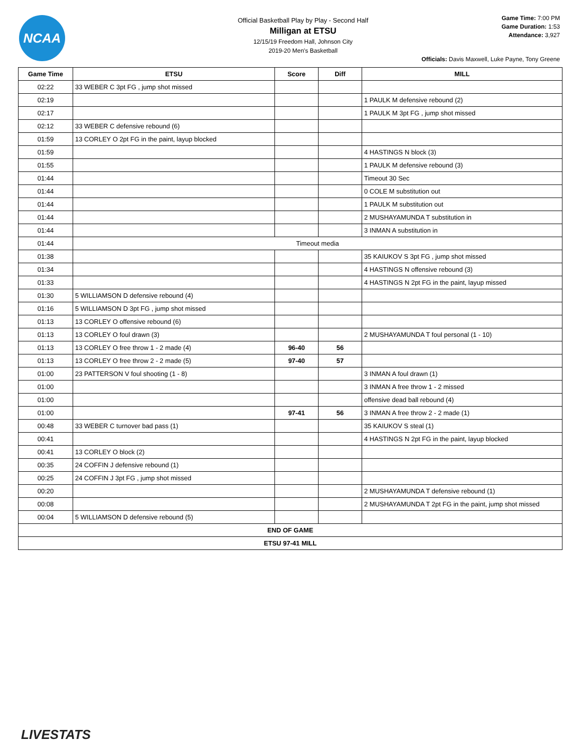NCAA
Official Basketball Play by Play - Second Half
Milligan at ETSU
12/15/19 Freedom Hall, Johnson City
2019-20 Men's Basketball
Game Time: 7:00 PM
Game Duration: 1:53
Attendance: 3,927
Officials: Davis Maxwell, Luke Payne, Tony Greene
| Game Time | ETSU | Score | Diff | MILL |
| --- | --- | --- | --- | --- |
| 02:22 | 33 WEBER C 3pt FG , jump shot missed | | | |
| 02:19 | | | | 1 PAULK M defensive rebound (2) |
| 02:17 | | | | 1 PAULK M 3pt FG , jump shot missed |
| 02:12 | 33 WEBER C defensive rebound (6) | | | |
| 01:59 | 13 CORLEY O 2pt FG in the paint, layup blocked | | | |
| 01:59 | | | | 4 HASTINGS N block (3) |
| 01:55 | | | | 1 PAULK M defensive rebound (3) |
| 01:44 | | | | Timeout 30 Sec |
| 01:44 | | | | 0 COLE M substitution out |
| 01:44 | | | | 1 PAULK M substitution out |
| 01:44 | | | | 2 MUSHAYAMUNDA T substitution in |
| 01:44 | | | | 3 INMAN A substitution in |
| 01:44 | Timeout media | | | |
| 01:38 | | | | 35 KAIUKOV S 3pt FG , jump shot missed |
| 01:34 | | | | 4 HASTINGS N offensive rebound (3) |
| 01:33 | | | | 4 HASTINGS N 2pt FG in the paint, layup missed |
| 01:30 | 5 WILLIAMSON D defensive rebound (4) | | | |
| 01:16 | 5 WILLIAMSON D 3pt FG , jump shot missed | | | |
| 01:13 | 13 CORLEY O offensive rebound (6) | | | |
| 01:13 | 13 CORLEY O foul drawn (3) | | | 2 MUSHAYAMUNDA T foul personal (1 - 10) |
| 01:13 | 13 CORLEY O free throw 1 - 2 made (4) | 96-40 | 56 | |
| 01:13 | 13 CORLEY O free throw 2 - 2 made (5) | 97-40 | 57 | |
| 01:00 | 23 PATTERSON V foul shooting (1 - 8) | | | 3 INMAN A foul drawn (1) |
| 01:00 | | | | 3 INMAN A free throw 1 - 2 missed |
| 01:00 | | | | offensive dead ball rebound (4) |
| 01:00 | | 97-41 | 56 | 3 INMAN A free throw 2 - 2 made (1) |
| 00:48 | 33 WEBER C turnover bad pass (1) | | | 35 KAIUKOV S steal (1) |
| 00:41 | | | | 4 HASTINGS N 2pt FG in the paint, layup blocked |
| 00:41 | 13 CORLEY O block (2) | | | |
| 00:35 | 24 COFFIN J defensive rebound (1) | | | |
| 00:25 | 24 COFFIN J 3pt FG , jump shot missed | | | |
| 00:20 | | | | 2 MUSHAYAMUNDA T defensive rebound (1) |
| 00:08 | | | | 2 MUSHAYAMUNDA T 2pt FG in the paint, jump shot missed |
| 00:04 | 5 WILLIAMSON D defensive rebound (5) | | | |
| END OF GAME | | | | |
| ETSU 97-41 MILL | | | | |
LIVESTATS